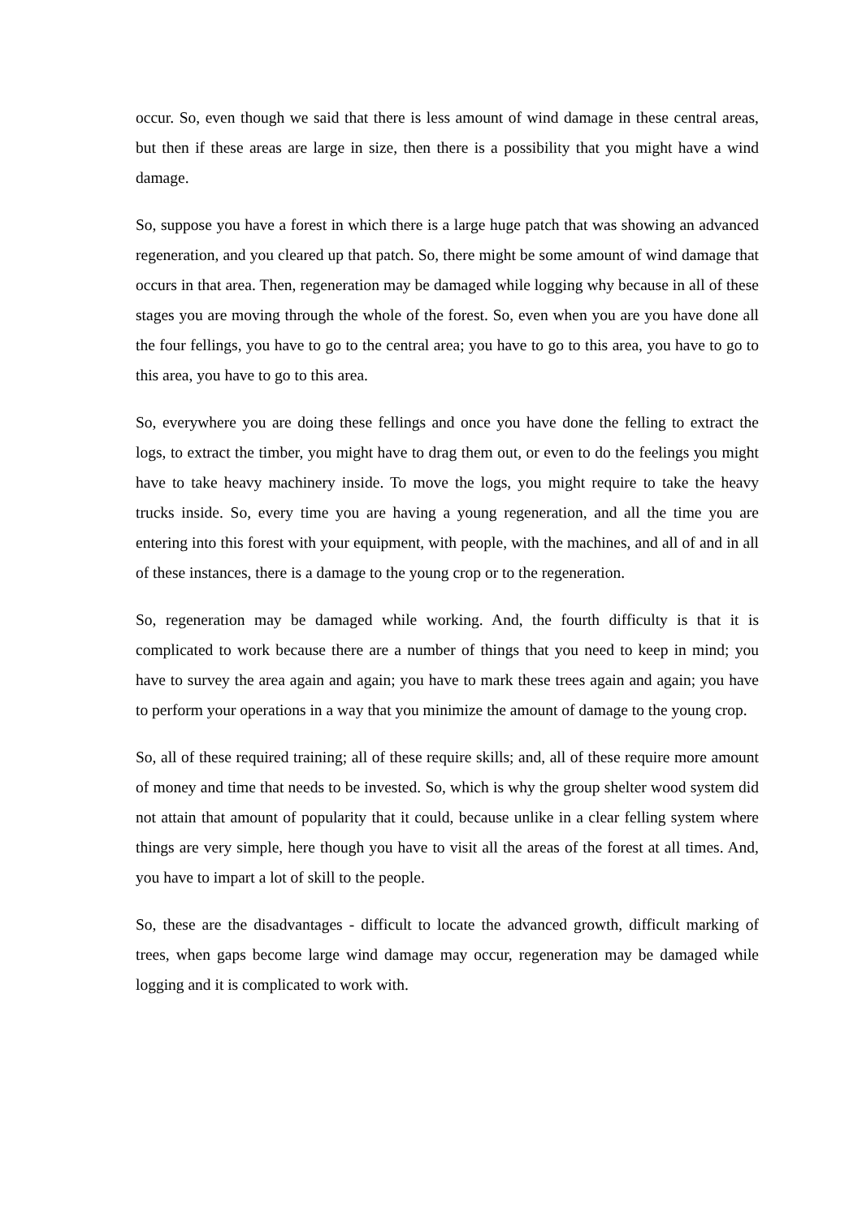occur. So, even though we said that there is less amount of wind damage in these central areas, but then if these areas are large in size, then there is a possibility that you might have a wind damage.
So, suppose you have a forest in which there is a large huge patch that was showing an advanced regeneration, and you cleared up that patch. So, there might be some amount of wind damage that occurs in that area. Then, regeneration may be damaged while logging why because in all of these stages you are moving through the whole of the forest. So, even when you are you have done all the four fellings, you have to go to the central area; you have to go to this area, you have to go to this area, you have to go to this area.
So, everywhere you are doing these fellings and once you have done the felling to extract the logs, to extract the timber, you might have to drag them out, or even to do the feelings you might have to take heavy machinery inside. To move the logs, you might require to take the heavy trucks inside. So, every time you are having a young regeneration, and all the time you are entering into this forest with your equipment, with people, with the machines, and all of and in all of these instances, there is a damage to the young crop or to the regeneration.
So, regeneration may be damaged while working. And, the fourth difficulty is that it is complicated to work because there are a number of things that you need to keep in mind; you have to survey the area again and again; you have to mark these trees again and again; you have to perform your operations in a way that you minimize the amount of damage to the young crop.
So, all of these required training; all of these require skills; and, all of these require more amount of money and time that needs to be invested. So, which is why the group shelter wood system did not attain that amount of popularity that it could, because unlike in a clear felling system where things are very simple, here though you have to visit all the areas of the forest at all times. And, you have to impart a lot of skill to the people.
So, these are the disadvantages - difficult to locate the advanced growth, difficult marking of trees, when gaps become large wind damage may occur, regeneration may be damaged while logging and it is complicated to work with.